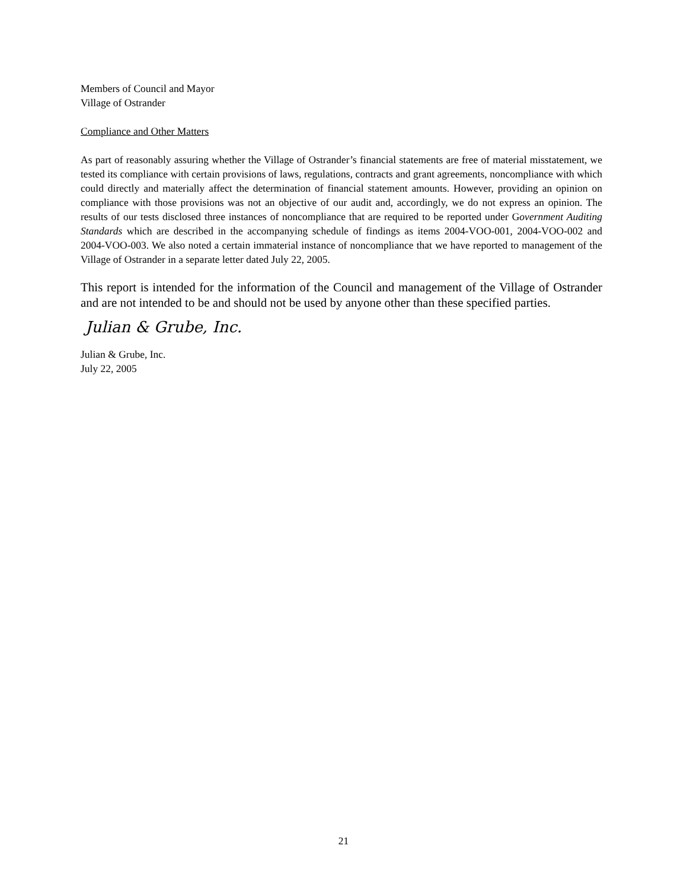Members of Council and Mayor
Village of Ostrander
Compliance and Other Matters
As part of reasonably assuring whether the Village of Ostrander’s financial statements are free of material misstatement, we tested its compliance with certain provisions of laws, regulations, contracts and grant agreements, noncompliance with which could directly and materially affect the determination of financial statement amounts. However, providing an opinion on compliance with those provisions was not an objective of our audit and, accordingly, we do not express an opinion. The results of our tests disclosed three instances of noncompliance that are required to be reported under Government Auditing Standards which are described in the accompanying schedule of findings as items 2004-VOO-001, 2004-VOO-002 and 2004-VOO-003. We also noted a certain immaterial instance of noncompliance that we have reported to management of the Village of Ostrander in a separate letter dated July 22, 2005.
This report is intended for the information of the Council and management of the Village of Ostrander and are not intended to be and should not be used by anyone other than these specified parties.
Julian & Grube, Inc.
Julian & Grube, Inc.
July 22, 2005
21